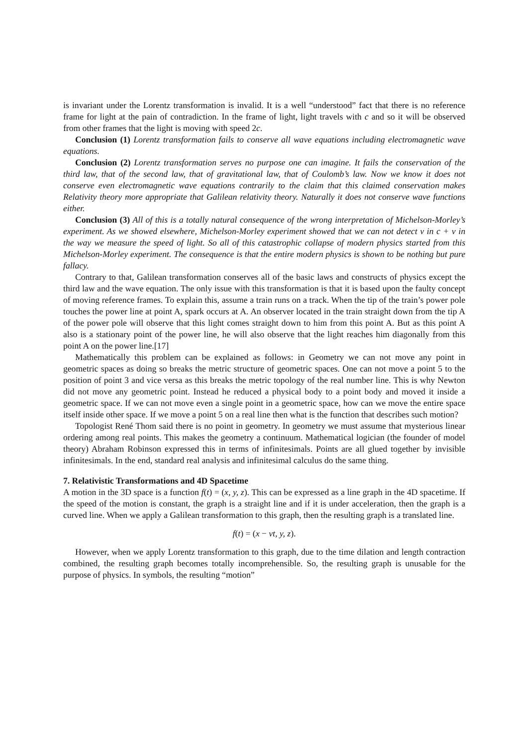is invariant under the Lorentz transformation is invalid. It is a well “understood” fact that there is no reference frame for light at the pain of contradiction. In the frame of light, light travels with c and so it will be observed from other frames that the light is moving with speed 2c.
Conclusion (1) Lorentz transformation fails to conserve all wave equations including electromagnetic wave equations.
Conclusion (2) Lorentz transformation serves no purpose one can imagine. It fails the conservation of the third law, that of the second law, that of gravitational law, that of Coulomb’s law. Now we know it does not conserve even electromagnetic wave equations contrarily to the claim that this claimed conservation makes Relativity theory more appropriate that Galilean relativity theory. Naturally it does not conserve wave functions either.
Conclusion (3) All of this is a totally natural consequence of the wrong interpretation of Michelson-Morley’s experiment. As we showed elsewhere, Michelson-Morley experiment showed that we can not detect v in c + v in the way we measure the speed of light. So all of this catastrophic collapse of modern physics started from this Michelson-Morley experiment. The consequence is that the entire modern physics is shown to be nothing but pure fallacy.
Contrary to that, Galilean transformation conserves all of the basic laws and constructs of physics except the third law and the wave equation. The only issue with this transformation is that it is based upon the faulty concept of moving reference frames. To explain this, assume a train runs on a track. When the tip of the train’s power pole touches the power line at point A, spark occurs at A. An observer located in the train straight down from the tip A of the power pole will observe that this light comes straight down to him from this point A. But as this point A also is a stationary point of the power line, he will also observe that the light reaches him diagonally from this point A on the power line.[17]
Mathematically this problem can be explained as follows: in Geometry we can not move any point in geometric spaces as doing so breaks the metric structure of geometric spaces. One can not move a point 5 to the position of point 3 and vice versa as this breaks the metric topology of the real number line. This is why Newton did not move any geometric point. Instead he reduced a physical body to a point body and moved it inside a geometric space. If we can not move even a single point in a geometric space, how can we move the entire space itself inside other space. If we move a point 5 on a real line then what is the function that describes such motion?
Topologist René Thom said there is no point in geometry. In geometry we must assume that mysterious linear ordering among real points. This makes the geometry a continuum. Mathematical logician (the founder of model theory) Abraham Robinson expressed this in terms of infinitesimals. Points are all glued together by invisible infinitesimals. In the end, standard real analysis and infinitesimal calculus do the same thing.
7. Relativistic Transformations and 4D Spacetime
A motion in the 3D space is a function f(t) = (x, y, z). This can be expressed as a line graph in the 4D spacetime. If the speed of the motion is constant, the graph is a straight line and if it is under acceleration, then the graph is a curved line. When we apply a Galilean transformation to this graph, then the resulting graph is a translated line.
f(t) = (x − vt, y, z).
However, when we apply Lorentz transformation to this graph, due to the time dilation and length contraction combined, the resulting graph becomes totally incomprehensible. So, the resulting graph is unusable for the purpose of physics. In symbols, the resulting “motion”